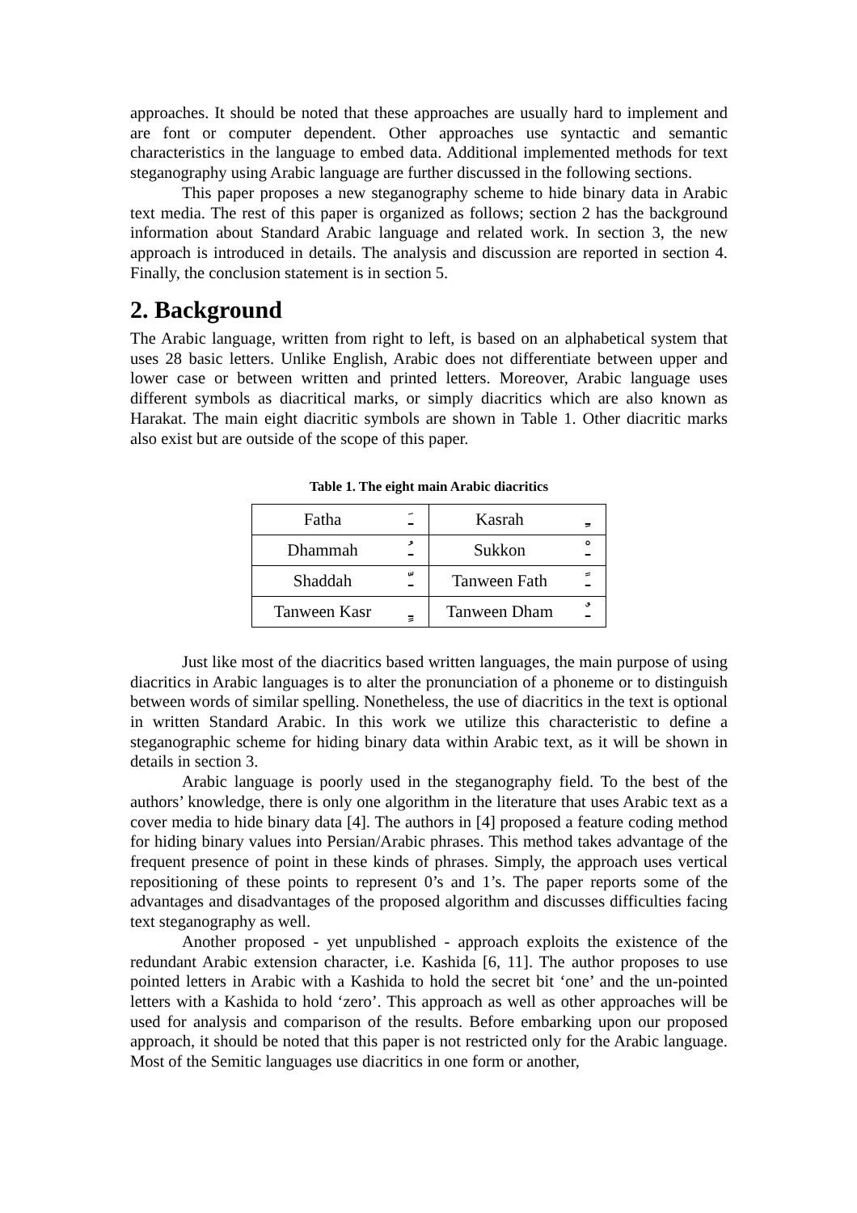approaches. It should be noted that these approaches are usually hard to implement and are font or computer dependent. Other approaches use syntactic and semantic characteristics in the language to embed data. Additional implemented methods for text steganography using Arabic language are further discussed in the following sections.
This paper proposes a new steganography scheme to hide binary data in Arabic text media. The rest of this paper is organized as follows; section 2 has the background information about Standard Arabic language and related work. In section 3, the new approach is introduced in details. The analysis and discussion are reported in section 4. Finally, the conclusion statement is in section 5.
2. Background
The Arabic language, written from right to left, is based on an alphabetical system that uses 28 basic letters. Unlike English, Arabic does not differentiate between upper and lower case or between written and printed letters. Moreover, Arabic language uses different symbols as diacritical marks, or simply diacritics which are also known as Harakat. The main eight diacritic symbols are shown in Table 1. Other diacritic marks also exist but are outside of the scope of this paper.
Table 1. The eight main Arabic diacritics
| Fatha | ـَ | Kasrah | ـِ |
| Dhammah | ـُ | Sukkon | ـْ |
| Shaddah | ـّ | Tanween Fath | ـً |
| Tanween Kasr | ـٍ | Tanween Dham | ـٌ |
Just like most of the diacritics based written languages, the main purpose of using diacritics in Arabic languages is to alter the pronunciation of a phoneme or to distinguish between words of similar spelling. Nonetheless, the use of diacritics in the text is optional in written Standard Arabic. In this work we utilize this characteristic to define a steganographic scheme for hiding binary data within Arabic text, as it will be shown in details in section 3.
Arabic language is poorly used in the steganography field. To the best of the authors’ knowledge, there is only one algorithm in the literature that uses Arabic text as a cover media to hide binary data [4]. The authors in [4] proposed a feature coding method for hiding binary values into Persian/Arabic phrases. This method takes advantage of the frequent presence of point in these kinds of phrases. Simply, the approach uses vertical repositioning of these points to represent 0’s and 1’s. The paper reports some of the advantages and disadvantages of the proposed algorithm and discusses difficulties facing text steganography as well.
Another proposed - yet unpublished - approach exploits the existence of the redundant Arabic extension character, i.e. Kashida [6, 11]. The author proposes to use pointed letters in Arabic with a Kashida to hold the secret bit ‘one’ and the un-pointed letters with a Kashida to hold ‘zero’. This approach as well as other approaches will be used for analysis and comparison of the results. Before embarking upon our proposed approach, it should be noted that this paper is not restricted only for the Arabic language. Most of the Semitic languages use diacritics in one form or another,